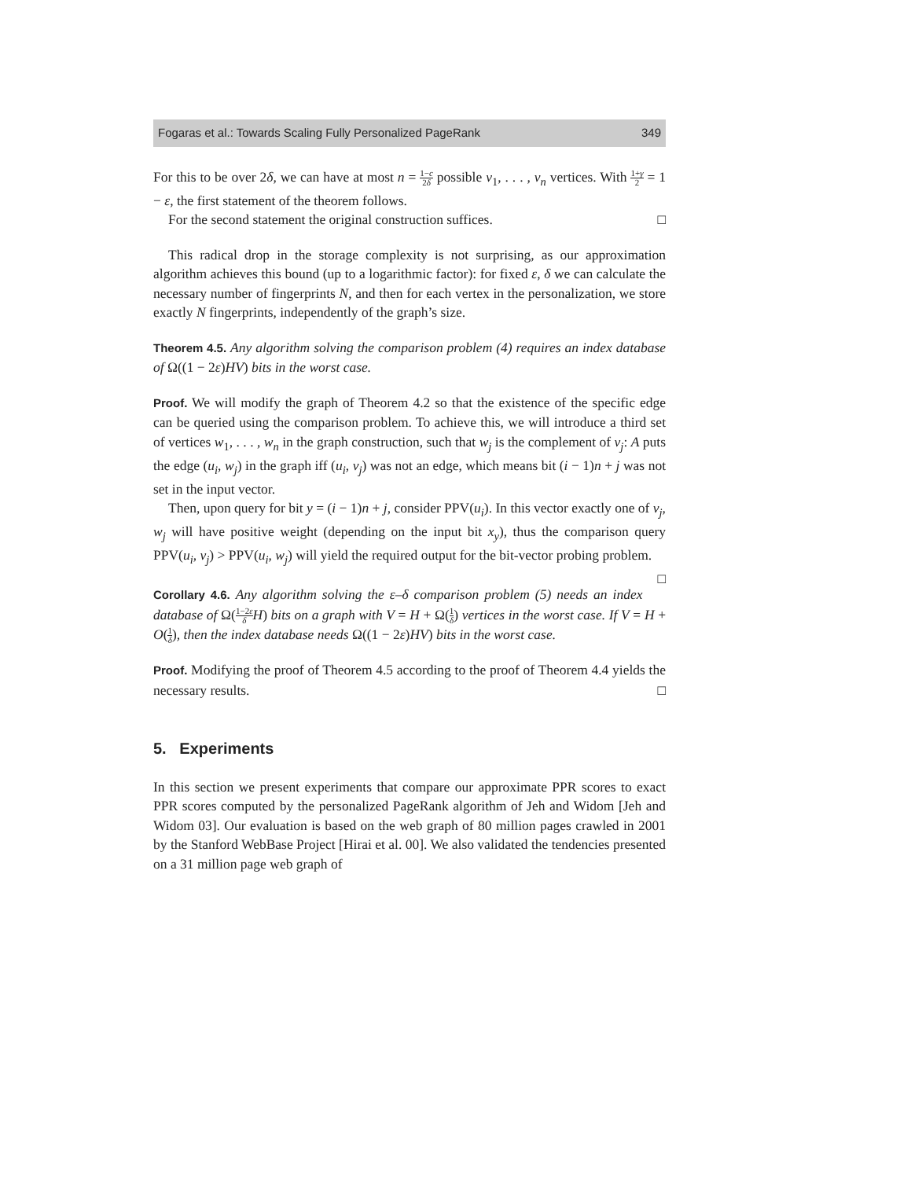Fogaras et al.: Towards Scaling Fully Personalized PageRank 349
For this to be over 2δ, we can have at most n = 1−c 2δ possible v<sub>1</sub>, . . . , v<sub>n</sub> vertices. With 1+γ 2 = 1 − ε, the first statement of the theorem follows.
For the second statement the original construction suffices. □
This radical drop in the storage complexity is not surprising, as our approximation algorithm achieves this bound (up to a logarithmic factor): for fixed ε, δ we can calculate the necessary number of fingerprints N, and then for each vertex in the personalization, we store exactly N fingerprints, independently of the graph’s size.
Theorem 4.5. Any algorithm solving the comparison problem (4) requires an index database of Ω((1 − 2ε)HV) bits in the worst case.
Proof. We will modify the graph of Theorem 4.2 so that the existence of the specific edge can be queried using the comparison problem. To achieve this, we will introduce a third set of vertices w<sub>1</sub>, . . . , w<sub>n</sub> in the graph construction, such that w<sub>j</sub> is the complement of v<sub>j</sub>: A puts the edge (u<sub>i</sub>, w<sub>j</sub>) in the graph iff (u<sub>i</sub>, v<sub>j</sub>) was not an edge, which means bit (i − 1)n + j was not set in the input vector.
Then, upon query for bit y = (i − 1)n + j, consider PPV(u<sub>i</sub>). In this vector exactly one of v<sub>j</sub>, w<sub>j</sub> will have positive weight (depending on the input bit x<sub>y</sub>), thus the comparison query PPV(u<sub>i</sub>, v<sub>j</sub>) > PPV(u<sub>i</sub>, w<sub>j</sub>) will yield the required output for the bit-vector probing problem. □
Corollary 4.6. Any algorithm solving the ε–δ comparison problem (5) needs an index database of Ω(1−2ε δ H) bits on a graph with V = H + Ω(1 δ) vertices in the worst case. If V = H + O(1 δ), then the index database needs Ω((1 − 2ε)HV) bits in the worst case.
Proof. Modifying the proof of Theorem 4.5 according to the proof of Theorem 4.4 yields the necessary results. □
5. Experiments
In this section we present experiments that compare our approximate PPR scores to exact PPR scores computed by the personalized PageRank algorithm of Jeh and Widom [Jeh and Widom 03]. Our evaluation is based on the web graph of 80 million pages crawled in 2001 by the Stanford WebBase Project [Hirai et al. 00]. We also validated the tendencies presented on a 31 million page web graph of